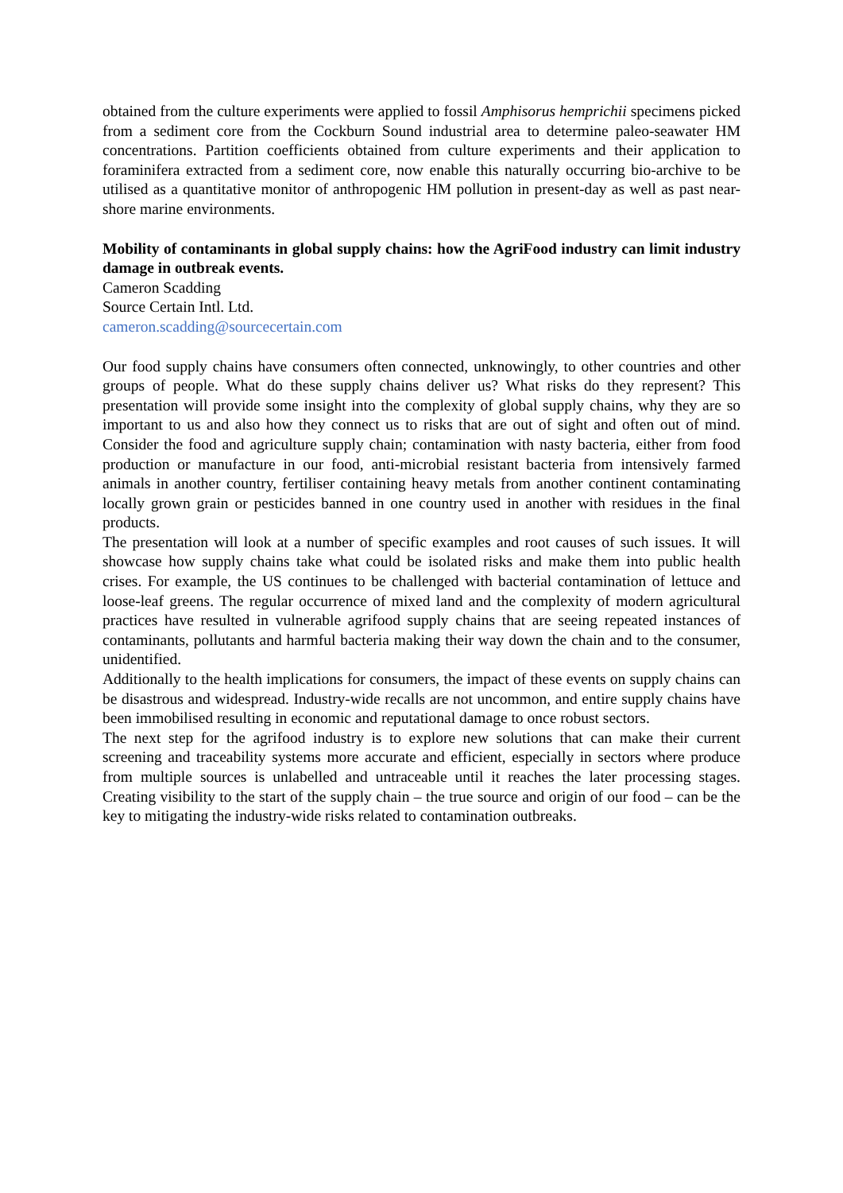obtained from the culture experiments were applied to fossil Amphisorus hemprichii specimens picked from a sediment core from the Cockburn Sound industrial area to determine paleo-seawater HM concentrations. Partition coefficients obtained from culture experiments and their application to foraminifera extracted from a sediment core, now enable this naturally occurring bio-archive to be utilised as a quantitative monitor of anthropogenic HM pollution in present-day as well as past near-shore marine environments.
Mobility of contaminants in global supply chains: how the AgriFood industry can limit industry damage in outbreak events.
Cameron Scadding
Source Certain Intl. Ltd.
cameron.scadding@sourcecertain.com
Our food supply chains have consumers often connected, unknowingly, to other countries and other groups of people. What do these supply chains deliver us? What risks do they represent? This presentation will provide some insight into the complexity of global supply chains, why they are so important to us and also how they connect us to risks that are out of sight and often out of mind. Consider the food and agriculture supply chain; contamination with nasty bacteria, either from food production or manufacture in our food, anti-microbial resistant bacteria from intensively farmed animals in another country, fertiliser containing heavy metals from another continent contaminating locally grown grain or pesticides banned in one country used in another with residues in the final products.
The presentation will look at a number of specific examples and root causes of such issues. It will showcase how supply chains take what could be isolated risks and make them into public health crises. For example, the US continues to be challenged with bacterial contamination of lettuce and loose-leaf greens. The regular occurrence of mixed land and the complexity of modern agricultural practices have resulted in vulnerable agrifood supply chains that are seeing repeated instances of contaminants, pollutants and harmful bacteria making their way down the chain and to the consumer, unidentified.
Additionally to the health implications for consumers, the impact of these events on supply chains can be disastrous and widespread. Industry-wide recalls are not uncommon, and entire supply chains have been immobilised resulting in economic and reputational damage to once robust sectors.
The next step for the agrifood industry is to explore new solutions that can make their current screening and traceability systems more accurate and efficient, especially in sectors where produce from multiple sources is unlabelled and untraceable until it reaches the later processing stages. Creating visibility to the start of the supply chain – the true source and origin of our food – can be the key to mitigating the industry-wide risks related to contamination outbreaks.